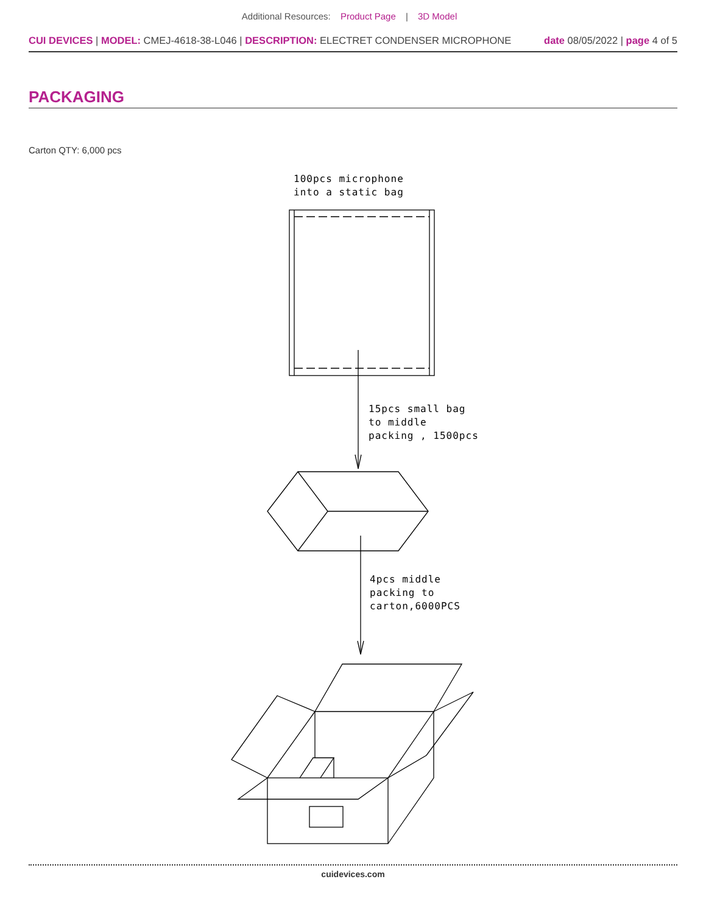Additional Resources: Product Page | 3D Model
CUI DEVICES | MODEL: CMEJ-4618-38-L046 | DESCRIPTION: ELECTRET CONDENSER MICROPHONE
date 08/05/2022 | page 4 of 5
PACKAGING
Carton QTY: 6,000 pcs
100pcs microphone
into a static bag
15pcs small bag
to middle
packing , 1500pcs
4pcs middle
packing to
carton,6000PCS
cuidevices.com